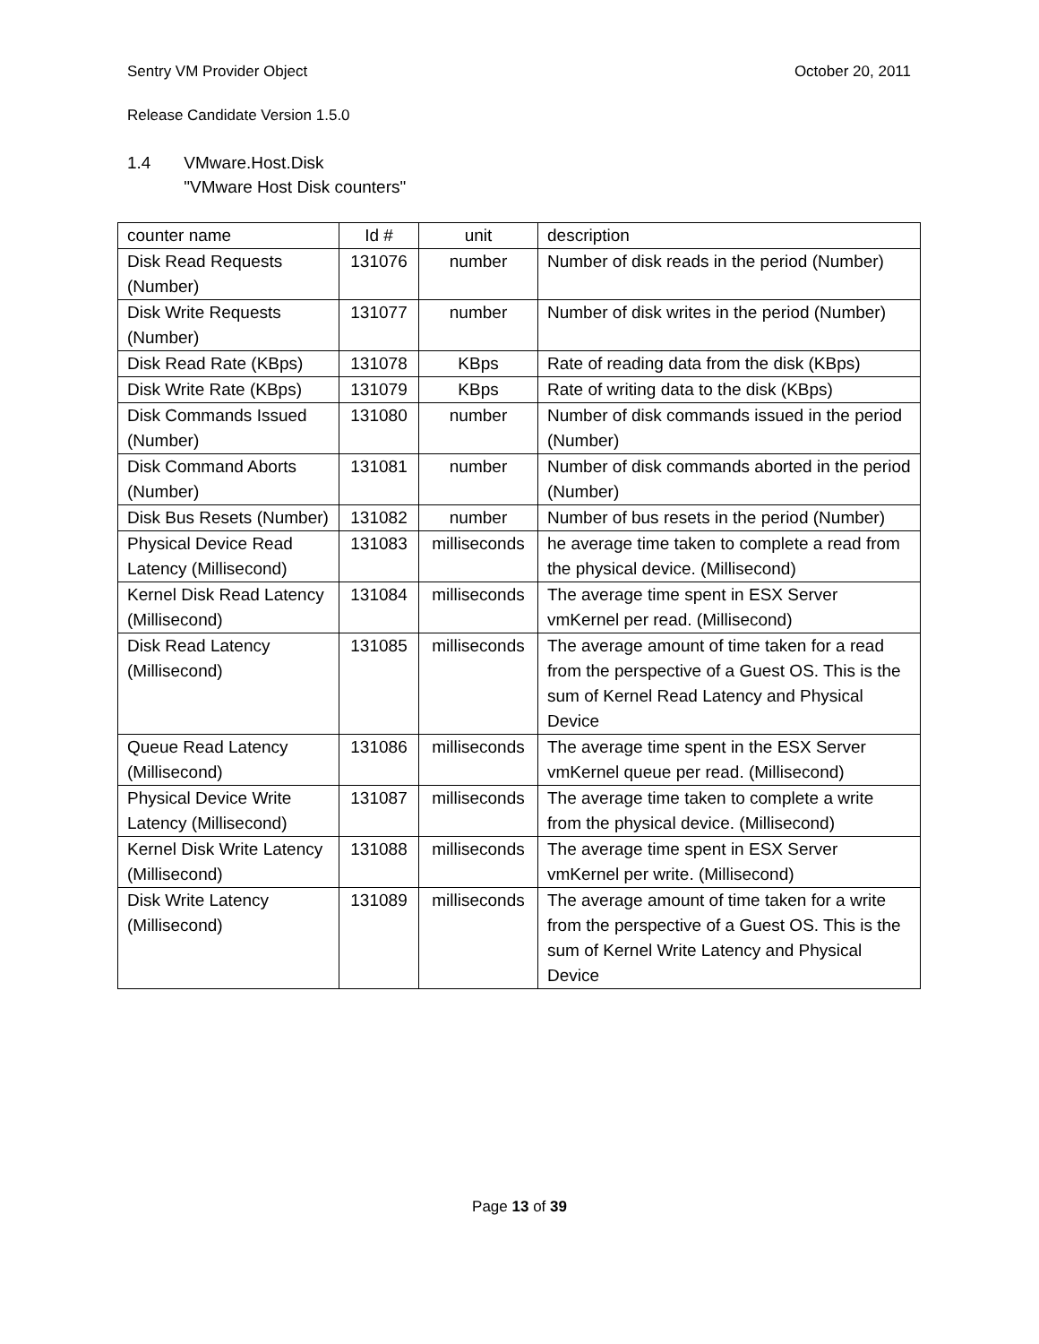Sentry VM Provider Object October 20, 2011
Release Candidate Version 1.5.0
1.4 VMware.Host.Disk
"VMware Host Disk counters"
| counter name | Id # | unit | description |
| --- | --- | --- | --- |
| Disk Read Requests (Number) | 131076 | number | Number of disk reads in the period (Number) |
| Disk Write Requests (Number) | 131077 | number | Number of disk writes in the period (Number) |
| Disk Read Rate (KBps) | 131078 | KBps | Rate of reading data from the disk (KBps) |
| Disk Write Rate (KBps) | 131079 | KBps | Rate of writing data to the disk (KBps) |
| Disk Commands Issued (Number) | 131080 | number | Number of disk commands issued in the period (Number) |
| Disk Command Aborts (Number) | 131081 | number | Number of disk commands aborted in the period (Number) |
| Disk Bus Resets (Number) | 131082 | number | Number of bus resets in the period (Number) |
| Physical Device Read Latency (Millisecond) | 131083 | milliseconds | he average time taken to complete a read from the physical device. (Millisecond) |
| Kernel Disk Read Latency (Millisecond) | 131084 | milliseconds | The average time spent in ESX Server vmKernel per read. (Millisecond) |
| Disk Read Latency (Millisecond) | 131085 | milliseconds | The average amount of time taken for a read from the perspective of a Guest OS. This is the sum of Kernel Read Latency and Physical Device |
| Queue Read Latency (Millisecond) | 131086 | milliseconds | The average time spent in the ESX Server vmKernel queue per read. (Millisecond) |
| Physical Device Write Latency (Millisecond) | 131087 | milliseconds | The average time taken to complete a write from the physical device. (Millisecond) |
| Kernel Disk Write Latency (Millisecond) | 131088 | milliseconds | The average time spent in ESX Server vmKernel per write. (Millisecond) |
| Disk Write Latency (Millisecond) | 131089 | milliseconds | The average amount of time taken for a write from the perspective of a Guest OS. This is the sum of Kernel Write Latency and Physical Device |
Page 13 of 39